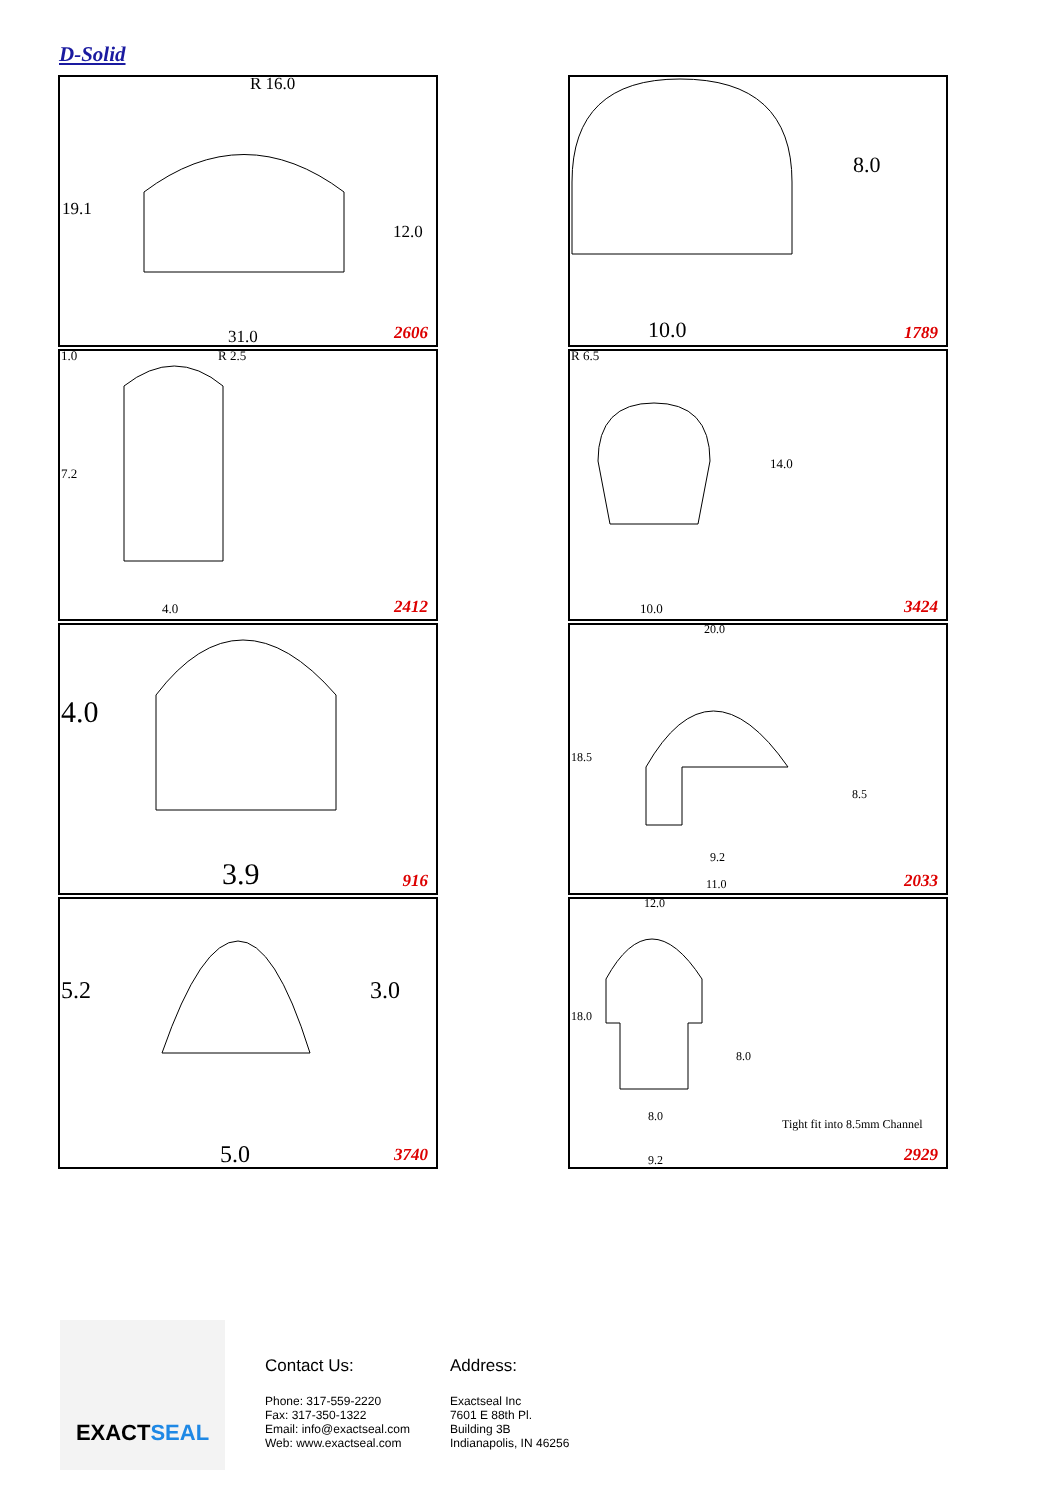D-Solid
R 16.0
19.1
12.0
31.0 2606
8.0
10.0 1789
1.0 R 2.5
7.2
4.0 2412
R 6.5
14.0
10.0 3424
4.0
3.9 916
20.0
18.5
8.5
9.2
11.0 2033
5.2 3.0
5.0 3740
12.0
18.0
8.0
8.0
Tight fit into 8.5mm Channel
9.2 2929
EXACT SEAL
Contact Us:
Phone: 317-559-2220
Fax: 317-350-1322
Email: info@exactseal.com
Web: www.exactseal.com
Address:
Exactseal Inc
7601 E 88th Pl.
Building 3B
Indianapolis, IN 46256